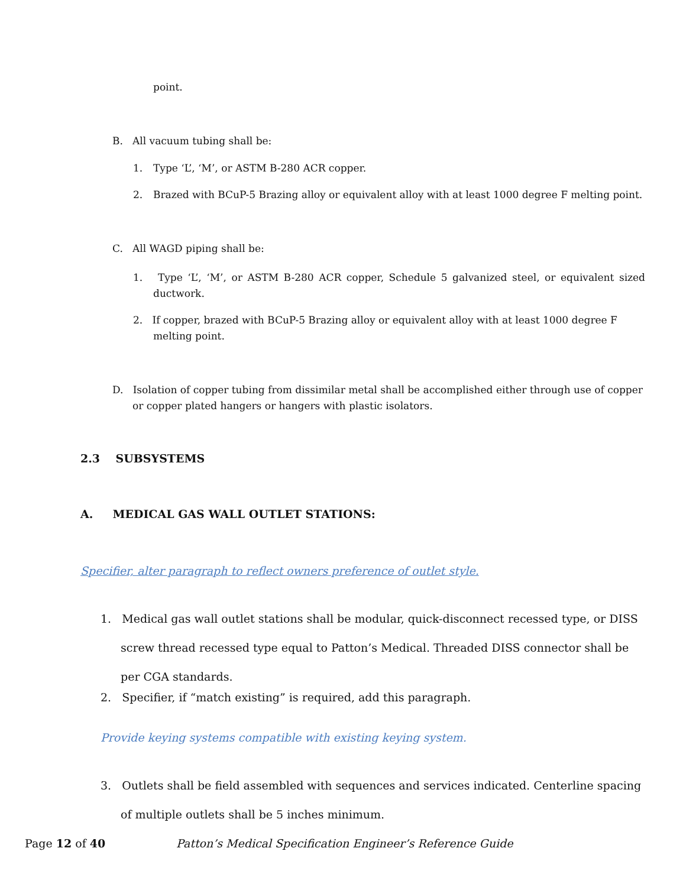point.
B. All vacuum tubing shall be:
1. Type ‘L’, ‘M’, or ASTM B-280 ACR copper.
2. Brazed with BCuP-5 Brazing alloy or equivalent alloy with at least 1000 degree F melting point.
C. All WAGD piping shall be:
1. Type ‘L’, ‘M’, or ASTM B-280 ACR copper, Schedule 5 galvanized steel, or equivalent sized ductwork.
2. If copper, brazed with BCuP-5 Brazing alloy or equivalent alloy with at least 1000 degree F melting point.
D. Isolation of copper tubing from dissimilar metal shall be accomplished either through use of copper or copper plated hangers or hangers with plastic isolators.
2.3 SUBSYSTEMS
A. MEDICAL GAS WALL OUTLET STATIONS:
Specifier, alter paragraph to reflect owners preference of outlet style.
1. Medical gas wall outlet stations shall be modular, quick-disconnect recessed type, or DISS screw thread recessed type equal to Patton’s Medical. Threaded DISS connector shall be per CGA standards.
2. Specifier, if “match existing” is required, add this paragraph.
Provide keying systems compatible with existing keying system.
3. Outlets shall be field assembled with sequences and services indicated. Centerline spacing of multiple outlets shall be 5 inches minimum.
Page 12 of 40
Patton’s Medical Specification Engineer’s Reference Guide